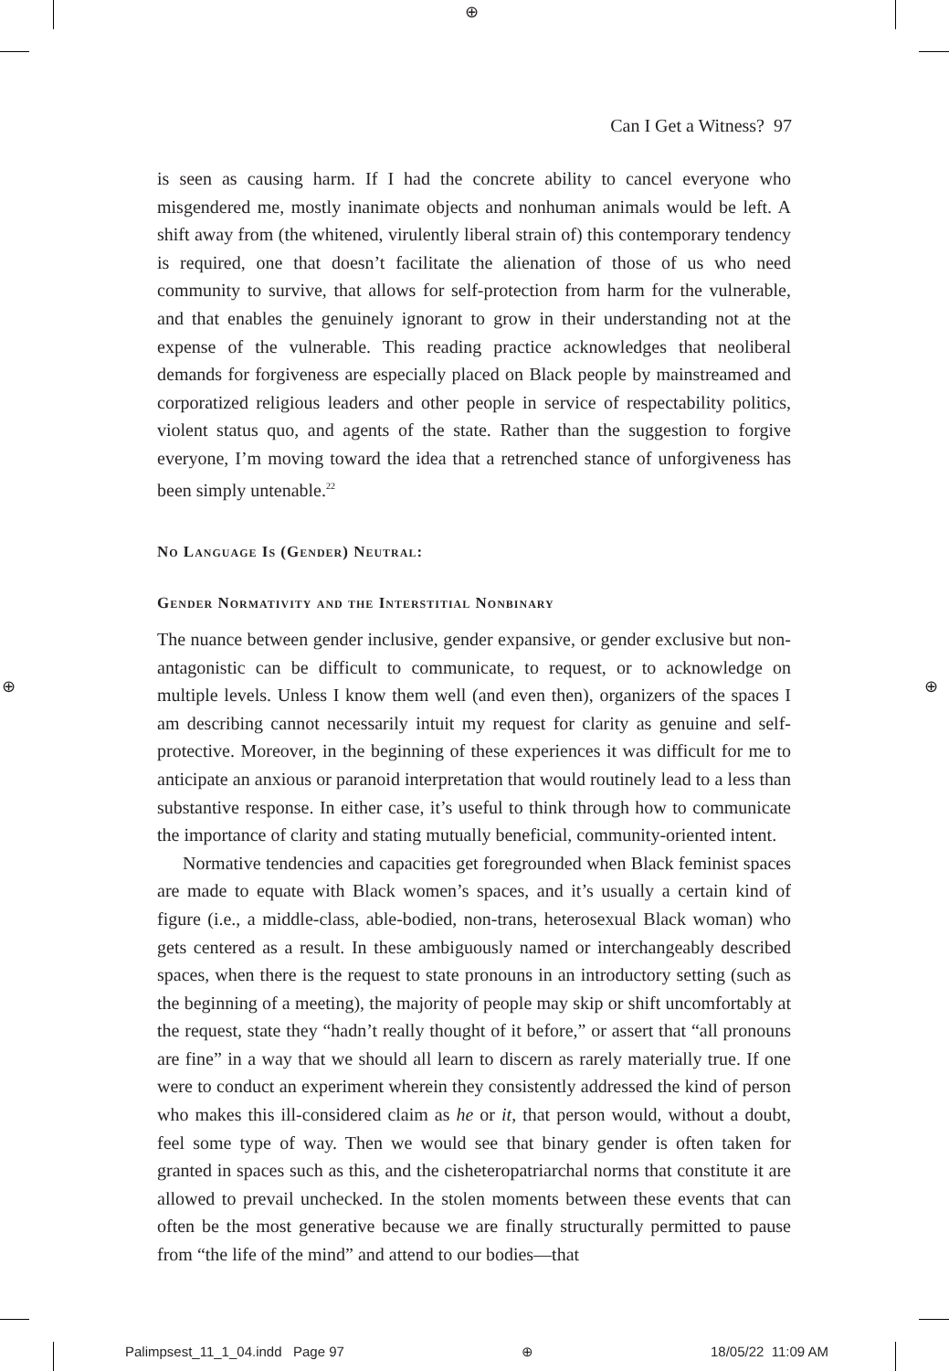⊕
⊕ ⊕
Can I Get a Witness? 97
is seen as causing harm. If I had the concrete ability to cancel everyone who misgendered me, mostly inanimate objects and nonhuman animals would be left. A shift away from (the whitened, virulently liberal strain of) this contemporary tendency is required, one that doesn’t facilitate the alienation of those of us who need community to survive, that allows for self-protection from harm for the vulnerable, and that enables the genuinely ignorant to grow in their understanding not at the expense of the vulnerable. This reading practice acknowledges that neoliberal demands for forgiveness are especially placed on Black people by mainstreamed and corporatized religious leaders and other people in service of respectability politics, violent status quo, and agents of the state. Rather than the suggestion to forgive everyone, I’m moving toward the idea that a retrenched stance of unforgiveness has been simply untenable.<sup>22</sup>
No Language Is (Gender) Neutral:
Gender Normativity and the Interstitial Nonbinary
The nuance between gender inclusive, gender expansive, or gender exclusive but non-antagonistic can be difficult to communicate, to request, or to acknowledge on multiple levels. Unless I know them well (and even then), organizers of the spaces I am describing cannot necessarily intuit my request for clarity as genuine and self-protective. Moreover, in the beginning of these experiences it was difficult for me to anticipate an anxious or paranoid interpretation that would routinely lead to a less than substantive response. In either case, it’s useful to think through how to communicate the importance of clarity and stating mutually beneficial, community-oriented intent.
Normative tendencies and capacities get foregrounded when Black feminist spaces are made to equate with Black women’s spaces, and it’s usually a certain kind of figure (i.e., a middle-class, able-bodied, non-trans, heterosexual Black woman) who gets centered as a result. In these ambiguously named or interchangeably described spaces, when there is the request to state pronouns in an introductory setting (such as the beginning of a meeting), the majority of people may skip or shift uncomfortably at the request, state they “hadn’t really thought of it before,” or assert that “all pronouns are fine” in a way that we should all learn to discern as rarely materially true. If one were to conduct an experiment wherein they consistently addressed the kind of person who makes this ill-considered claim as he or it, that person would, without a doubt, feel some type of way. Then we would see that binary gender is often taken for granted in spaces such as this, and the cisheteropatriarchal norms that constitute it are allowed to prevail unchecked. In the stolen moments between these events that can often be the most generative because we are finally structurally permitted to pause from “the life of the mind” and attend to our bodies—that
Palimpsest_11_1_04.indd Page 97 ⊕ 18/05/22 11:09 AM